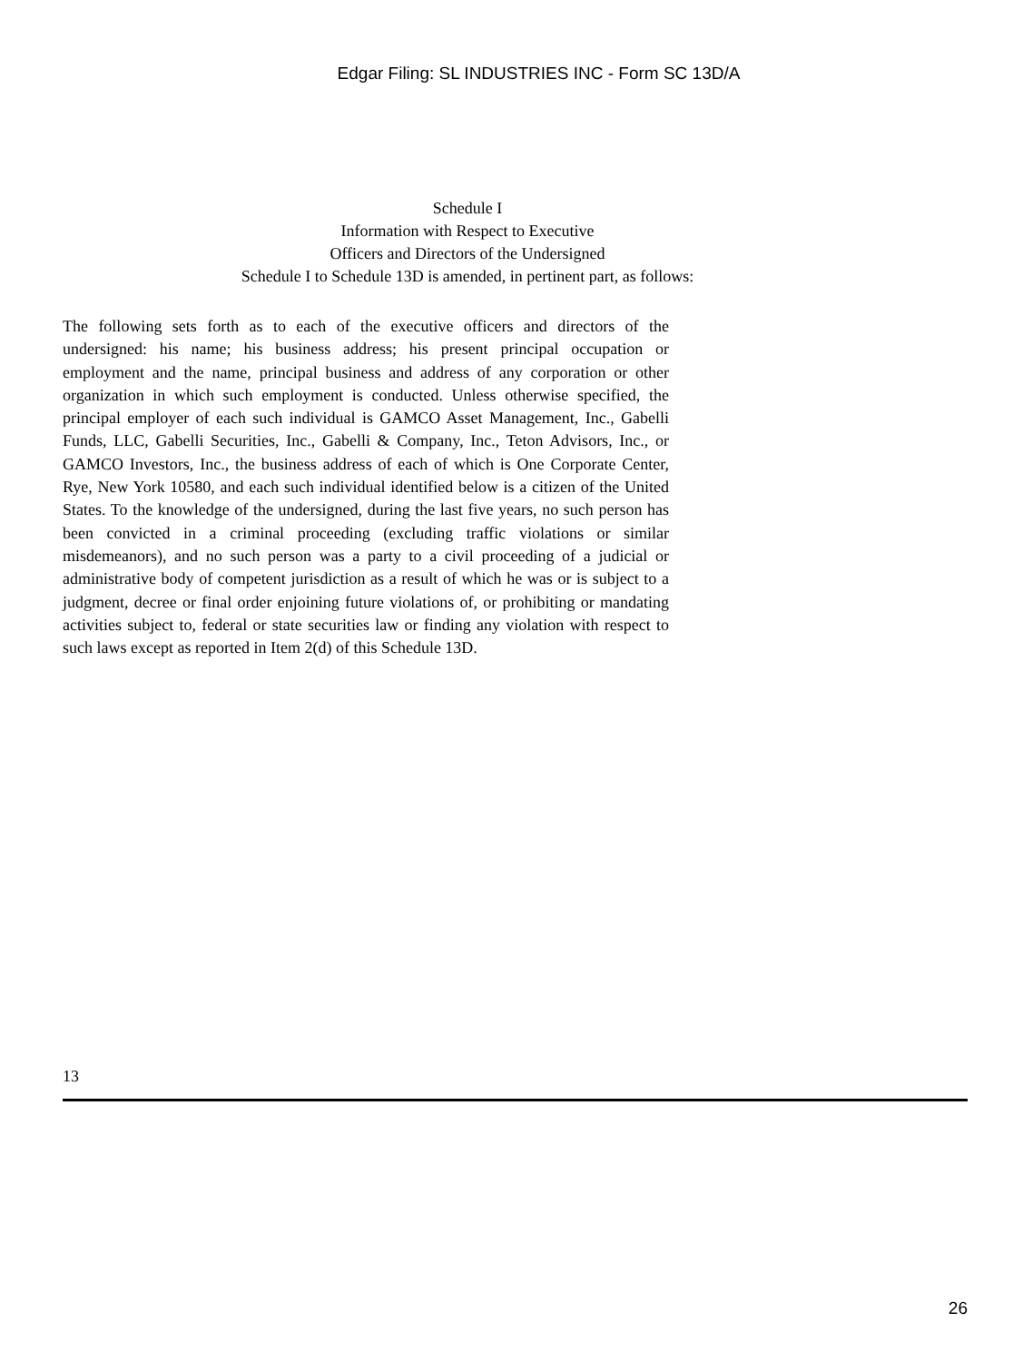Edgar Filing: SL INDUSTRIES INC - Form SC 13D/A
Schedule I
Information with Respect to Executive
Officers and Directors of the Undersigned
Schedule I to Schedule 13D is amended, in pertinent part, as follows:
The following sets forth as to each of the executive officers and directors of the undersigned: his name; his business address; his present principal occupation or employment and the name, principal business and address of any corporation or other organization in which such employment is conducted. Unless otherwise specified, the principal employer of each such individual is GAMCO Asset Management, Inc., Gabelli Funds, LLC, Gabelli Securities, Inc., Gabelli & Company, Inc., Teton Advisors, Inc., or GAMCO Investors, Inc., the business address of each of which is One Corporate Center, Rye, New York 10580, and each such individual identified below is a citizen of the United States. To the knowledge of the undersigned, during the last five years, no such person has been convicted in a criminal proceeding (excluding traffic violations or similar misdemeanors), and no such person was a party to a civil proceeding of a judicial or administrative body of competent jurisdiction as a result of which he was or is subject to a judgment, decree or final order enjoining future violations of, or prohibiting or mandating activities subject to, federal or state securities law or finding any violation with respect to such laws except as reported in Item 2(d) of this Schedule 13D.
13
26